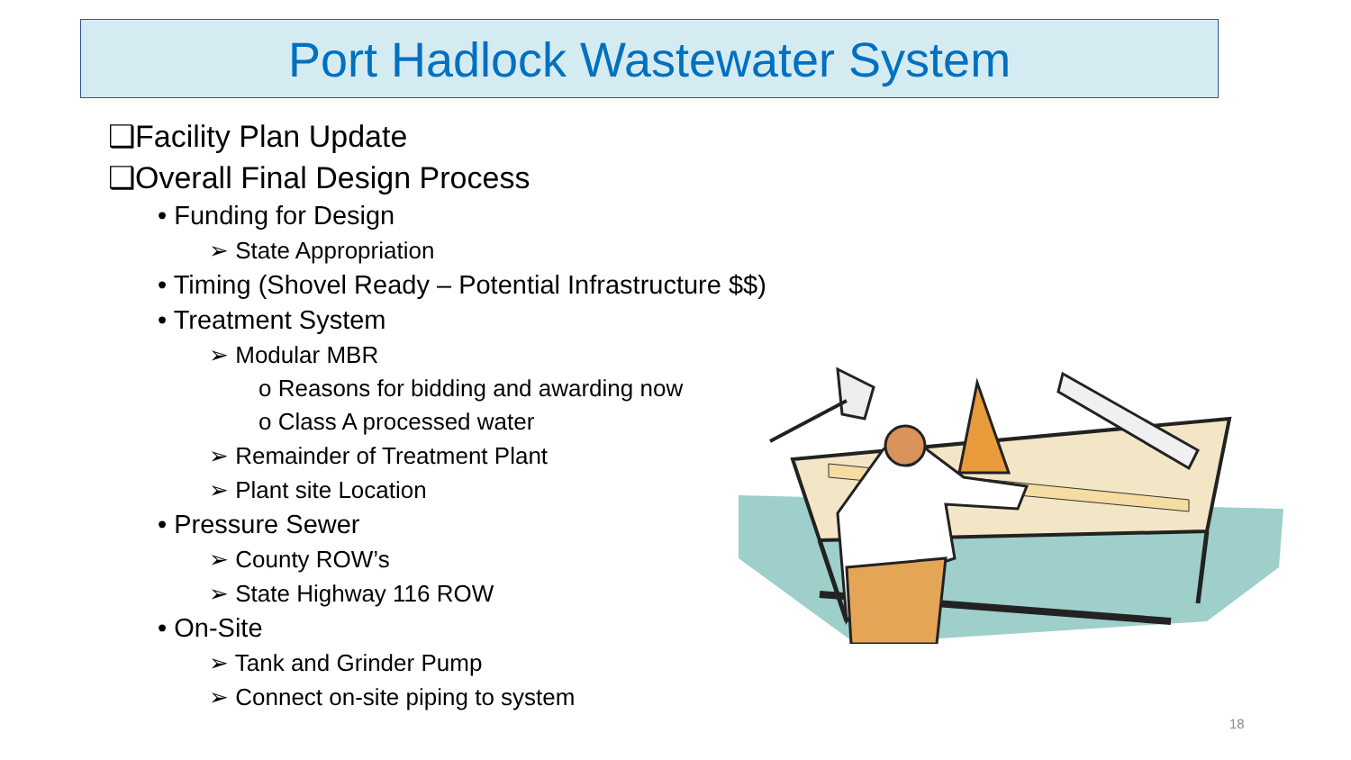Port Hadlock Wastewater System
❑Facility Plan Update
❑Overall Final Design Process
• Funding for Design
➢ State Appropriation
• Timing (Shovel Ready – Potential Infrastructure $$)
• Treatment System
➢ Modular MBR
o Reasons for bidding and awarding now
o Class A processed water
➢ Remainder of Treatment Plant
➢ Plant site Location
• Pressure Sewer
➢ County ROW’s
➢ State Highway 116 ROW
• On-Site
➢ Tank and Grinder Pump
➢ Connect on-site piping to system
18